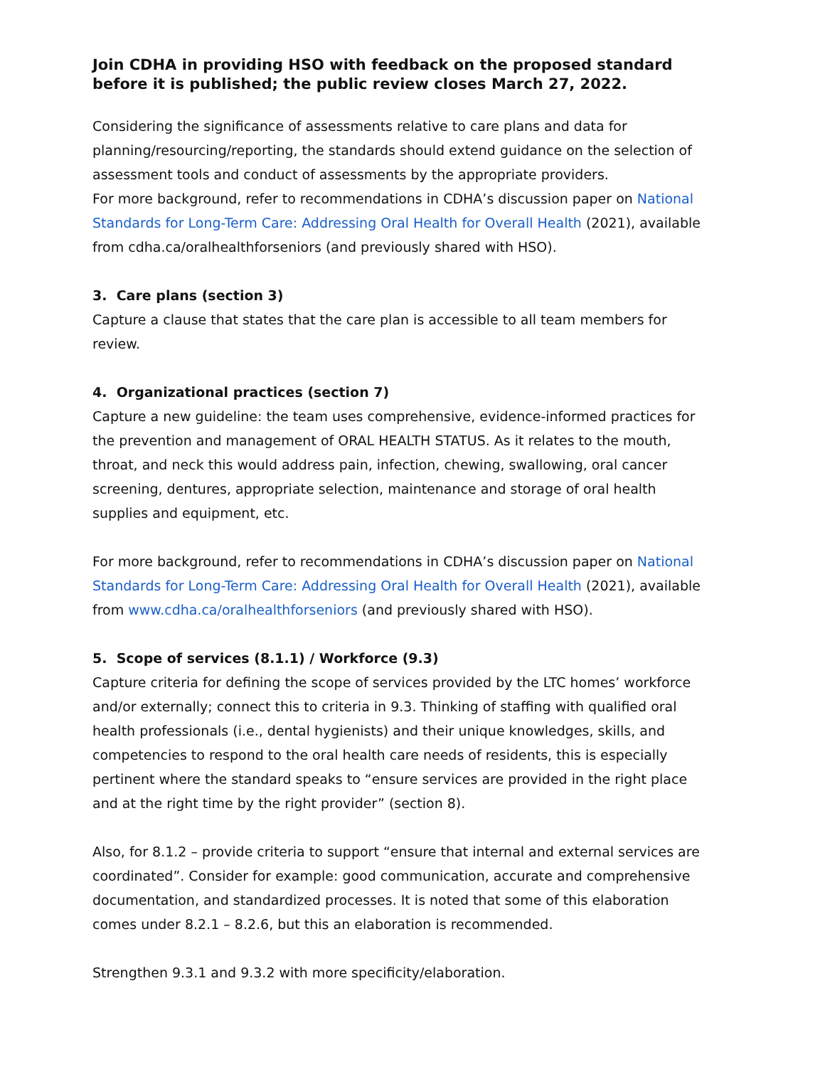Join CDHA in providing HSO with feedback on the proposed standard before it is published; the public review closes March 27, 2022.
Considering the significance of assessments relative to care plans and data for planning/resourcing/reporting, the standards should extend guidance on the selection of assessment tools and conduct of assessments by the appropriate providers.
For more background, refer to recommendations in CDHA’s discussion paper on National Standards for Long-Term Care: Addressing Oral Health for Overall Health (2021), available from cdha.ca/oralhealthforseniors (and previously shared with HSO).
3. Care plans (section 3)
Capture a clause that states that the care plan is accessible to all team members for review.
4. Organizational practices (section 7)
Capture a new guideline: the team uses comprehensive, evidence-informed practices for the prevention and management of ORAL HEALTH STATUS. As it relates to the mouth, throat, and neck this would address pain, infection, chewing, swallowing, oral cancer screening, dentures, appropriate selection, maintenance and storage of oral health supplies and equipment, etc.
For more background, refer to recommendations in CDHA’s discussion paper on National Standards for Long-Term Care: Addressing Oral Health for Overall Health (2021), available from www.cdha.ca/oralhealthforseniors (and previously shared with HSO).
5. Scope of services (8.1.1) / Workforce (9.3)
Capture criteria for defining the scope of services provided by the LTC homes’ workforce and/or externally; connect this to criteria in 9.3. Thinking of staffing with qualified oral health professionals (i.e., dental hygienists) and their unique knowledges, skills, and competencies to respond to the oral health care needs of residents, this is especially pertinent where the standard speaks to “ensure services are provided in the right place and at the right time by the right provider” (section 8).
Also, for 8.1.2 – provide criteria to support “ensure that internal and external services are coordinated”. Consider for example: good communication, accurate and comprehensive documentation, and standardized processes. It is noted that some of this elaboration comes under 8.2.1 – 8.2.6, but this an elaboration is recommended.
Strengthen 9.3.1 and 9.3.2 with more specificity/elaboration.